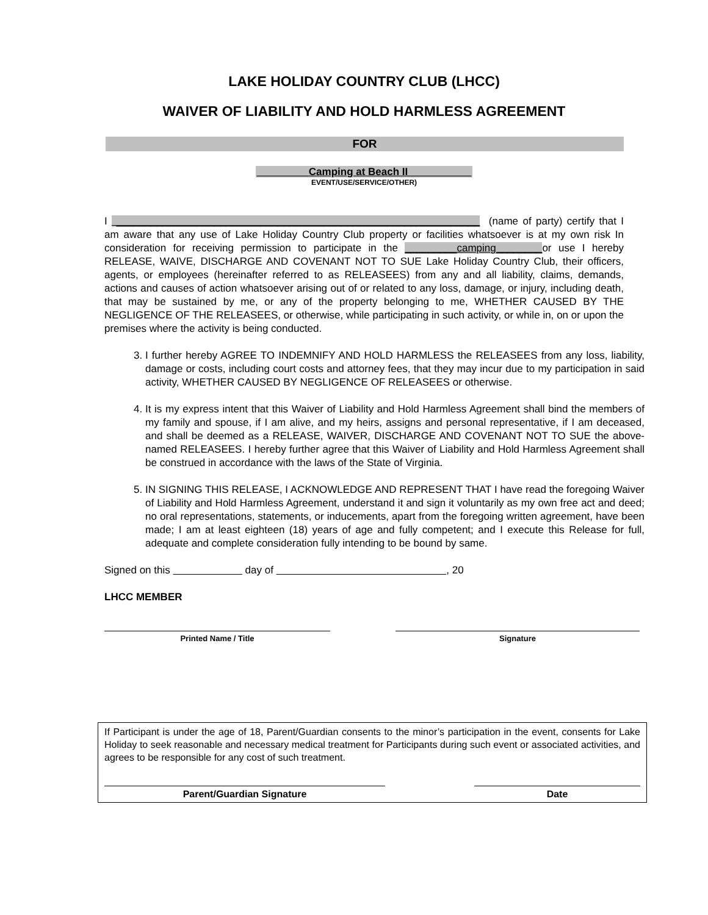LAKE HOLIDAY COUNTRY CLUB (LHCC)
WAIVER OF LIABILITY AND HOLD HARMLESS AGREEMENT
FOR
_________Camping at Beach II___________
EVENT/USE/SERVICE/OTHER)
I _______________________________________________________________ (name of party) certify that I am aware that any use of Lake Holiday Country Club property or facilities whatsoever is at my own risk In consideration for receiving permission to participate in the _________camping________or use I hereby RELEASE, WAIVE, DISCHARGE AND COVENANT NOT TO SUE Lake Holiday Country Club, their officers, agents, or employees (hereinafter referred to as RELEASEES) from any and all liability, claims, demands, actions and causes of action whatsoever arising out of or related to any loss, damage, or injury, including death, that may be sustained by me, or any of the property belonging to me, WHETHER CAUSED BY THE NEGLIGENCE OF THE RELEASEES, or otherwise, while participating in such activity, or while in, on or upon the premises where the activity is being conducted.
3. I further hereby AGREE TO INDEMNIFY AND HOLD HARMLESS the RELEASEES from any loss, liability, damage or costs, including court costs and attorney fees, that they may incur due to my participation in said activity, WHETHER CAUSED BY NEGLIGENCE OF RELEASEES or otherwise.
4. It is my express intent that this Waiver of Liability and Hold Harmless Agreement shall bind the members of my family and spouse, if I am alive, and my heirs, assigns and personal representative, if I am deceased, and shall be deemed as a RELEASE, WAIVER, DISCHARGE AND COVENANT NOT TO SUE the above-named RELEASEES. I hereby further agree that this Waiver of Liability and Hold Harmless Agreement shall be construed in accordance with the laws of the State of Virginia.
5. IN SIGNING THIS RELEASE, I ACKNOWLEDGE AND REPRESENT THAT I have read the foregoing Waiver of Liability and Hold Harmless Agreement, understand it and sign it voluntarily as my own free act and deed; no oral representations, statements, or inducements, apart from the foregoing written agreement, have been made; I am at least eighteen (18) years of age and fully competent; and I execute this Release for full, adequate and complete consideration fully intending to be bound by same.
Signed on this day of , 20
LHCC MEMBER
Printed Name / Title Signature
If Participant is under the age of 18, Parent/Guardian consents to the minor’s participation in the event, consents for Lake Holiday to seek reasonable and necessary medical treatment for Participants during such event or associated activities, and agrees to be responsible for any cost of such treatment.
Parent/Guardian Signature Date